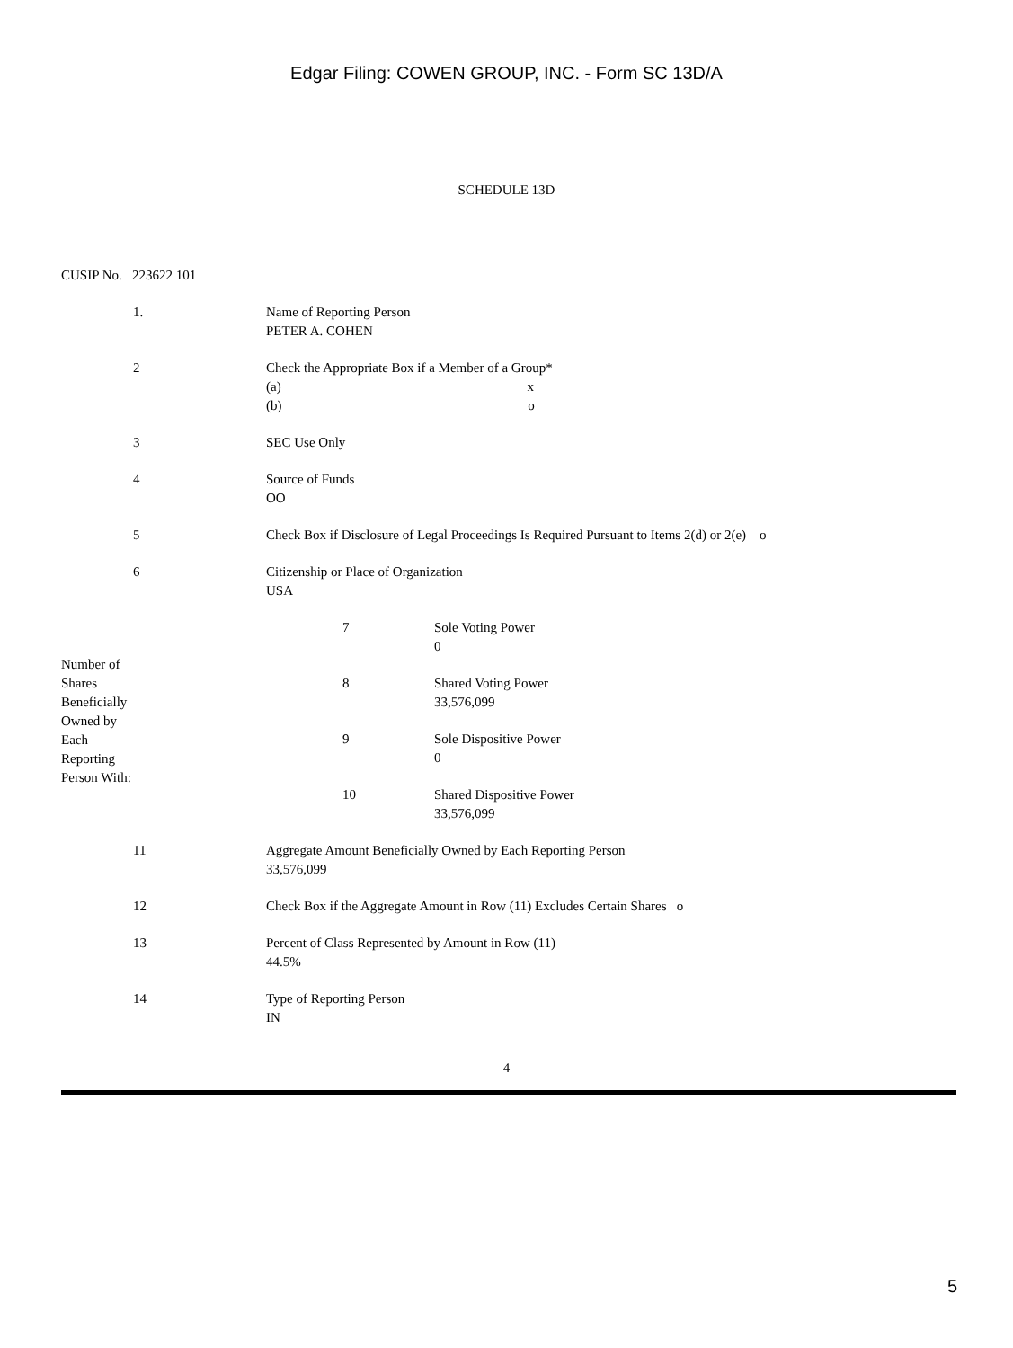Edgar Filing: COWEN GROUP, INC. - Form SC 13D/A
SCHEDULE 13D
CUSIP No. 223622 101
| | 1. | Name of Reporting Person PETER A. COHEN | | |
| | 2 | Check the Appropriate Box if a Member of a Group* (a) x (b) o | | |
| | 3 | SEC Use Only | | |
| | 4 | Source of Funds OO | | |
| | 5 | Check Box if Disclosure of Legal Proceedings Is Required Pursuant to Items 2(d) or 2(e) o | | |
| | 6 | Citizenship or Place of Organization USA | | |
| Number of Shares Beneficially Owned by Each Reporting Person With: | | | 7 | Sole Voting Power 0 |
| | | | 8 | Shared Voting Power 33,576,099 |
| | | | 9 | Sole Dispositive Power 0 |
| | | | 10 | Shared Dispositive Power 33,576,099 |
| | 11 | Aggregate Amount Beneficially Owned by Each Reporting Person 33,576,099 | | |
| | 12 | Check Box if the Aggregate Amount in Row (11) Excludes Certain Shares o | | |
| | 13 | Percent of Class Represented by Amount in Row (11) 44.5% | | |
| | 14 | Type of Reporting Person IN | | |
4
5